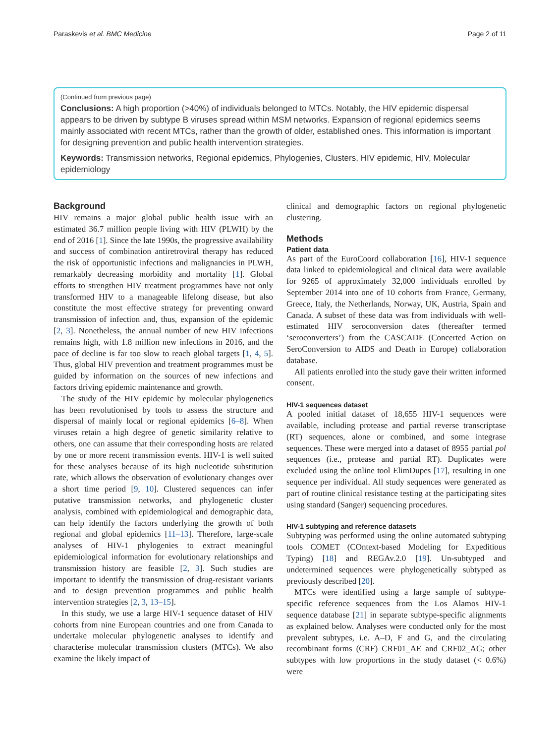Paraskevis et al. BMC Medicine Page 2 of 11
(Continued from previous page)
Conclusions: A high proportion (>40%) of individuals belonged to MTCs. Notably, the HIV epidemic dispersal appears to be driven by subtype B viruses spread within MSM networks. Expansion of regional epidemics seems mainly associated with recent MTCs, rather than the growth of older, established ones. This information is important for designing prevention and public health intervention strategies.
Keywords: Transmission networks, Regional epidemics, Phylogenies, Clusters, HIV epidemic, HIV, Molecular epidemiology
Background
HIV remains a major global public health issue with an estimated 36.7 million people living with HIV (PLWH) by the end of 2016 [1]. Since the late 1990s, the progressive availability and success of combination antiretroviral therapy has reduced the risk of opportunistic infections and malignancies in PLWH, remarkably decreasing morbidity and mortality [1]. Global efforts to strengthen HIV treatment programmes have not only transformed HIV to a manageable lifelong disease, but also constitute the most effective strategy for preventing onward transmission of infection and, thus, expansion of the epidemic [2, 3]. Nonetheless, the annual number of new HIV infections remains high, with 1.8 million new infections in 2016, and the pace of decline is far too slow to reach global targets [1, 4, 5]. Thus, global HIV prevention and treatment programmes must be guided by information on the sources of new infections and factors driving epidemic maintenance and growth.
The study of the HIV epidemic by molecular phylogenetics has been revolutionised by tools to assess the structure and dispersal of mainly local or regional epidemics [6–8]. When viruses retain a high degree of genetic similarity relative to others, one can assume that their corresponding hosts are related by one or more recent transmission events. HIV-1 is well suited for these analyses because of its high nucleotide substitution rate, which allows the observation of evolutionary changes over a short time period [9, 10]. Clustered sequences can infer putative transmission networks, and phylogenetic cluster analysis, combined with epidemiological and demographic data, can help identify the factors underlying the growth of both regional and global epidemics [11–13]. Therefore, large-scale analyses of HIV-1 phylogenies to extract meaningful epidemiological information for evolutionary relationships and transmission history are feasible [2, 3]. Such studies are important to identify the transmission of drug-resistant variants and to design prevention programmes and public health intervention strategies [2, 3, 13–15].
In this study, we use a large HIV-1 sequence dataset of HIV cohorts from nine European countries and one from Canada to undertake molecular phylogenetic analyses to identify and characterise molecular transmission clusters (MTCs). We also examine the likely impact of
clinical and demographic factors on regional phylogenetic clustering.
Methods
Patient data
As part of the EuroCoord collaboration [16], HIV-1 sequence data linked to epidemiological and clinical data were available for 9265 of approximately 32,000 individuals enrolled by September 2014 into one of 10 cohorts from France, Germany, Greece, Italy, the Netherlands, Norway, UK, Austria, Spain and Canada. A subset of these data was from individuals with well-estimated HIV seroconversion dates (thereafter termed ‘seroconverters’) from the CASCADE (Concerted Action on SeroConversion to AIDS and Death in Europe) collaboration database.
All patients enrolled into the study gave their written informed consent.
HIV-1 sequences dataset
A pooled initial dataset of 18,655 HIV-1 sequences were available, including protease and partial reverse transcriptase (RT) sequences, alone or combined, and some integrase sequences. These were merged into a dataset of 8955 partial pol sequences (i.e., protease and partial RT). Duplicates were excluded using the online tool ElimDupes [17], resulting in one sequence per individual. All study sequences were generated as part of routine clinical resistance testing at the participating sites using standard (Sanger) sequencing procedures.
HIV-1 subtyping and reference datasets
Subtyping was performed using the online automated subtyping tools COMET (COntext-based Modeling for Expeditious Typing) [18] and REGAv.2.0 [19]. Un-subtyped and undetermined sequences were phylogenetically subtyped as previously described [20].
MTCs were identified using a large sample of subtype-specific reference sequences from the Los Alamos HIV-1 sequence database [21] in separate subtype-specific alignments as explained below. Analyses were conducted only for the most prevalent subtypes, i.e. A–D, F and G, and the circulating recombinant forms (CRF) CRF01_AE and CRF02_AG; other subtypes with low proportions in the study dataset (< 0.6%) were